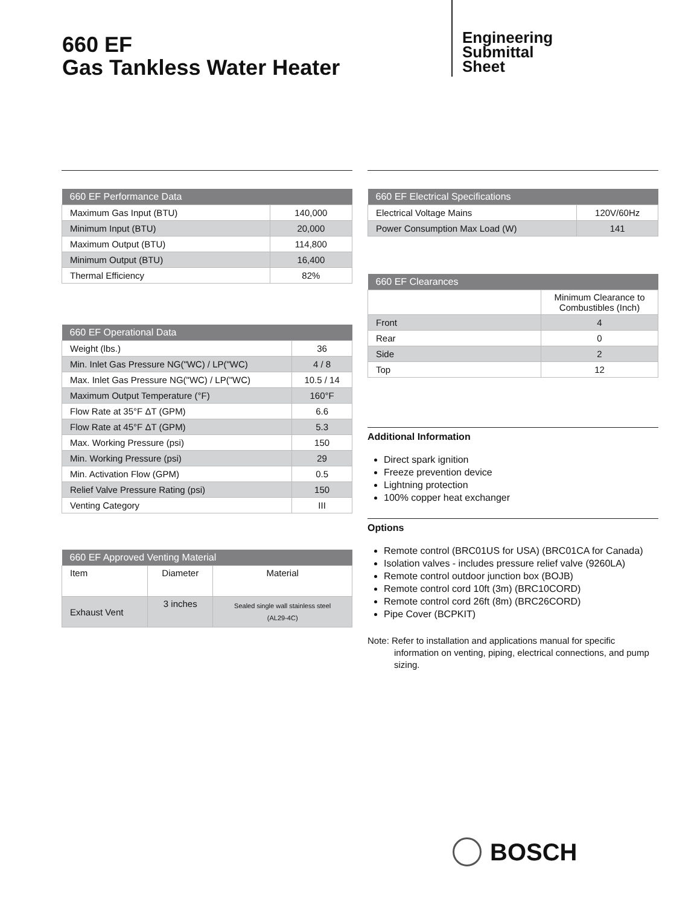660 EF
Gas Tankless Water Heater
Engineering
Submittal
Sheet
| 660 EF Performance Data | |
| --- | --- |
| Maximum Gas Input (BTU) | 140,000 |
| Minimum Input (BTU) | 20,000 |
| Maximum Output (BTU) | 114,800 |
| Minimum Output (BTU) | 16,400 |
| Thermal Efficiency | 82% |
| 660 EF Operational Data | |
| --- | --- |
| Weight (lbs.) | 36 |
| Min. Inlet Gas Pressure NG("WC) / LP("WC) | 4 / 8 |
| Max. Inlet Gas Pressure NG("WC) / LP("WC) | 10.5 / 14 |
| Maximum Output Temperature (°F) | 160°F |
| Flow Rate at 35°F ΔT (GPM) | 6.6 |
| Flow Rate at 45°F ΔT (GPM) | 5.3 |
| Max. Working Pressure (psi) | 150 |
| Min. Working Pressure (psi) | 29 |
| Min. Activation Flow (GPM) | 0.5 |
| Relief Valve Pressure Rating (psi) | 150 |
| Venting Category | III |
| 660 EF Approved Venting Material | | |
| --- | --- | --- |
| Item | Diameter | Material |
| Exhaust Vent | 3 inches | Sealed single wall stainless steel (AL29-4C) |
| 660 EF Electrical Specifications | |
| --- | --- |
| Electrical Voltage Mains | 120V/60Hz |
| Power Consumption Max Load (W) | 141 |
| 660 EF Clearances | |
| --- | --- |
| | Minimum Clearance to Combustibles (Inch) |
| Front | 4 |
| Rear | 0 |
| Side | 2 |
| Top | 12 |
Additional Information
Direct spark ignition
Freeze prevention device
Lightning protection
100% copper heat exchanger
Options
Remote control (BRC01US for USA) (BRC01CA for Canada)
Isolation valves - includes pressure relief valve (9260LA)
Remote control outdoor junction box (BOJB)
Remote control cord 10ft (3m) (BRC10CORD)
Remote control cord 26ft (8m) (BRC26CORD)
Pipe Cover (BCPKIT)
Note: Refer to installation and applications manual for specific information on venting, piping, electrical connections, and pump sizing.
BOSCH